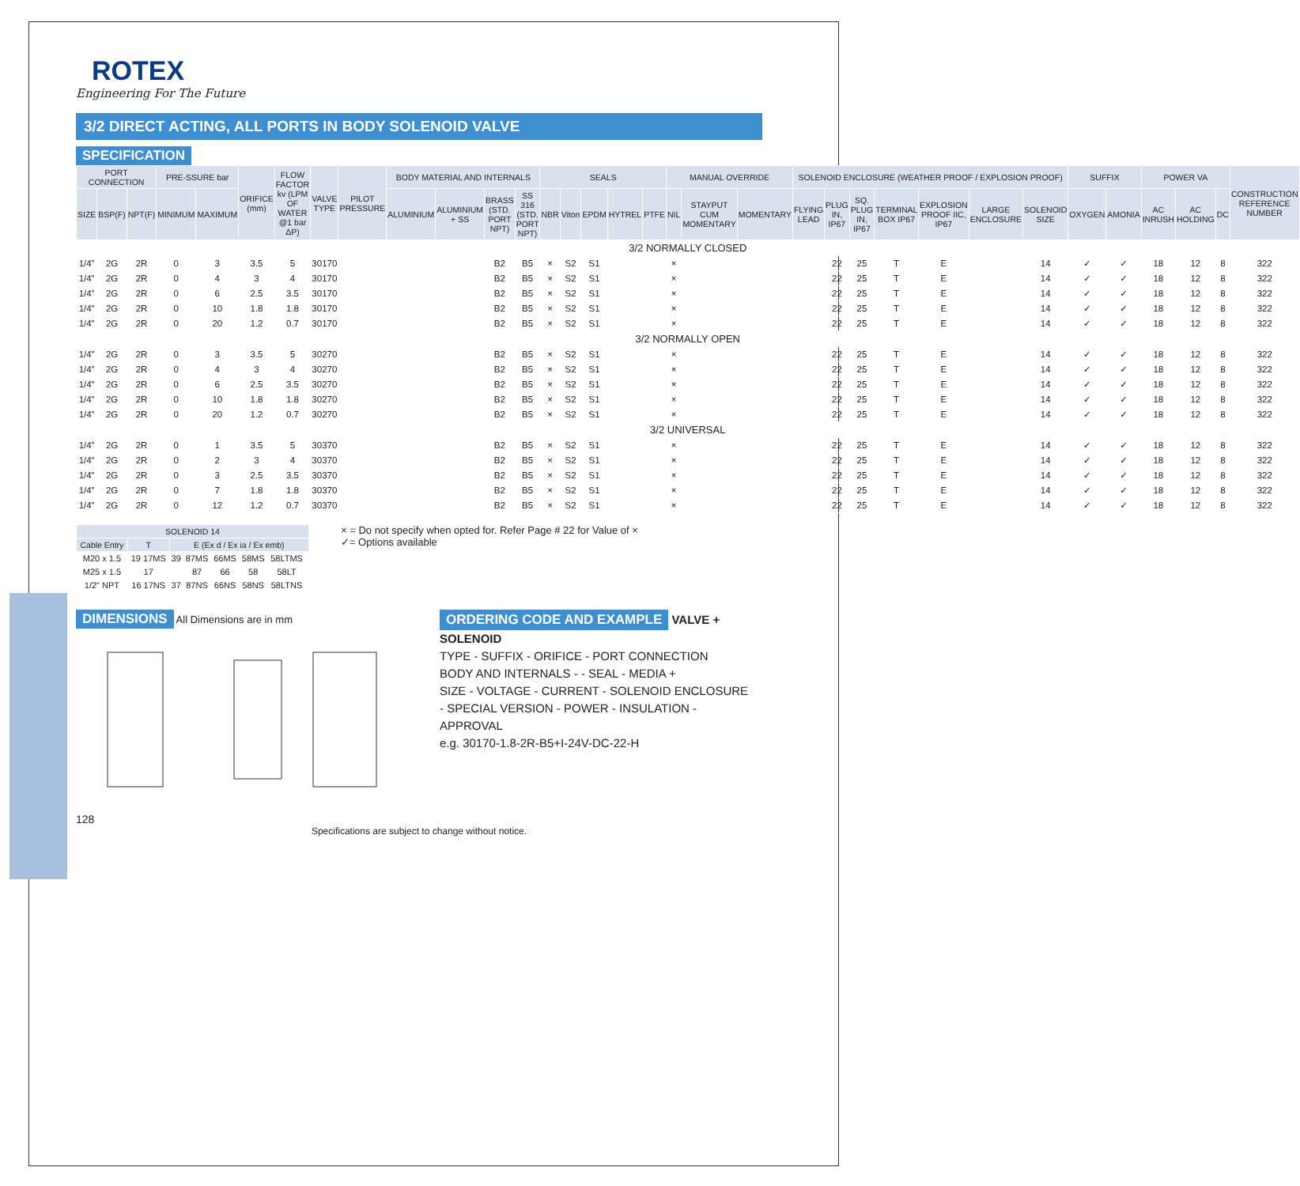ROTEX
Engineering For The Future
3/2 DIRECT ACTING, ALL PORTS IN BODY SOLENOID VALVE
SPECIFICATION
| PORT CONNECTION | | | PRE-SSURE bar | | ORIFICE (mm) | FLOW FACTOR kv (LPM OF WATER @1 bar ΔP) | VALVE TYPE | PILOT PRESSURE | BODY MATERIAL AND INTERNALS | | | | SEALS | | | | | MANUAL OVERRIDE | | | SOLENOID ENCLOSURE (WEATHER PROOF / EXPLOSION PROOF) | | | | | | | SUFFIX | | POWER VA | | | CONSTRUCTION REFERENCE NUMBER |
| --- | --- | --- | --- | --- | --- | --- | --- | --- | --- | --- | --- | --- | --- | --- | --- | --- | --- | --- | --- | --- | --- | --- | --- | --- | --- | --- | --- | --- | --- | --- | --- | --- | --- |
| SIZE | BSP(F) | NPT(F) | MINIMUM | MAXIMUM | | | | | ALUMINIUM | ALUMINIUM + SS | BRASS (STD. PORT NPT) | SS 316 (STD. PORT NPT) | NBR | Viton | EPDM | HYTREL | PTFE | NIL | STAYPUT CUM MOMENTARY | MOMENTARY | FLYING LEAD | PLUG IN, IP67 | SQ. PLUG IN, IP67 | TERMINAL BOX IP67 | EXPLOSION PROOF IIC, IP67 | LARGE ENCLOSURE | SOLENOID SIZE | OXYGEN | AMONIA | AC INRUSH | AC HOLDING | DC | |
| 3/2 NORMALLY CLOSED | | | | | | | | | | | | | | | | | | | | | | | | | | | | | | | | | |
| 1/4" | 2G | 2R | 0 | 3 | 3.5 | 5 | 30170 | | | | B2 | B5 | × | S2 | S1 | | | × | | | | 22 | 25 | T | E | | 14 | ✓ | ✓ | 18 | 12 | 8 | 322 |
| 1/4" | 2G | 2R | 0 | 4 | 3 | 4 | 30170 | | | | B2 | B5 | × | S2 | S1 | | | × | | | | 22 | 25 | T | E | | 14 | ✓ | ✓ | 18 | 12 | 8 | 322 |
| 1/4" | 2G | 2R | 0 | 6 | 2.5 | 3.5 | 30170 | | | | B2 | B5 | × | S2 | S1 | | | × | | | | 22 | 25 | T | E | | 14 | ✓ | ✓ | 18 | 12 | 8 | 322 |
| 1/4" | 2G | 2R | 0 | 10 | 1.8 | 1.8 | 30170 | | | | B2 | B5 | × | S2 | S1 | | | × | | | | 22 | 25 | T | E | | 14 | ✓ | ✓ | 18 | 12 | 8 | 322 |
| 1/4" | 2G | 2R | 0 | 20 | 1.2 | 0.7 | 30170 | | | | B2 | B5 | × | S2 | S1 | | | × | | | | 22 | 25 | T | E | | 14 | ✓ | ✓ | 18 | 12 | 8 | 322 |
| 3/2 NORMALLY OPEN | | | | | | | | | | | | | | | | | | | | | | | | | | | | | | | | | |
| 1/4" | 2G | 2R | 0 | 3 | 3.5 | 5 | 30270 | | | | B2 | B5 | × | S2 | S1 | | | × | | | | 22 | 25 | T | E | | 14 | ✓ | ✓ | 18 | 12 | 8 | 322 |
| 1/4" | 2G | 2R | 0 | 4 | 3 | 4 | 30270 | | | | B2 | B5 | × | S2 | S1 | | | × | | | | 22 | 25 | T | E | | 14 | ✓ | ✓ | 18 | 12 | 8 | 322 |
| 1/4" | 2G | 2R | 0 | 6 | 2.5 | 3.5 | 30270 | | | | B2 | B5 | × | S2 | S1 | | | × | | | | 22 | 25 | T | E | | 14 | ✓ | ✓ | 18 | 12 | 8 | 322 |
| 1/4" | 2G | 2R | 0 | 10 | 1.8 | 1.8 | 30270 | | | | B2 | B5 | × | S2 | S1 | | | × | | | | 22 | 25 | T | E | | 14 | ✓ | ✓ | 18 | 12 | 8 | 322 |
| 1/4" | 2G | 2R | 0 | 20 | 1.2 | 0.7 | 30270 | | | | B2 | B5 | × | S2 | S1 | | | × | | | | 22 | 25 | T | E | | 14 | ✓ | ✓ | 18 | 12 | 8 | 322 |
| 3/2 UNIVERSAL | | | | | | | | | | | | | | | | | | | | | | | | | | | | | | | | | |
| 1/4" | 2G | 2R | 0 | 1 | 3.5 | 5 | 30370 | | | | B2 | B5 | × | S2 | S1 | | | × | | | | 22 | 25 | T | E | | 14 | ✓ | ✓ | 18 | 12 | 8 | 322 |
| 1/4" | 2G | 2R | 0 | 2 | 3 | 4 | 30370 | | | | B2 | B5 | × | S2 | S1 | | | × | | | | 22 | 25 | T | E | | 14 | ✓ | ✓ | 18 | 12 | 8 | 322 |
| 1/4" | 2G | 2R | 0 | 3 | 2.5 | 3.5 | 30370 | | | | B2 | B5 | × | S2 | S1 | | | × | | | | 22 | 25 | T | E | | 14 | ✓ | ✓ | 18 | 12 | 8 | 322 |
| 1/4" | 2G | 2R | 0 | 7 | 1.8 | 1.8 | 30370 | | | | B2 | B5 | × | S2 | S1 | | | × | | | | 22 | 25 | T | E | | 14 | ✓ | ✓ | 18 | 12 | 8 | 322 |
| 1/4" | 2G | 2R | 0 | 12 | 1.2 | 0.7 | 30370 | | | | B2 | B5 | × | S2 | S1 | | | × | | | | 22 | 25 | T | E | | 14 | ✓ | ✓ | 18 | 12 | 8 | 322 |
| SOLENOID 14 | | | | | | | |
| --- | --- | --- | --- | --- | --- | --- | --- |
| Cable Entry | T | E (Ex d / Ex ia / Ex emb) | | | | | |
| M20 x 1.5 | 19 17MS | 39 | 87MS | 66MS | 58MS | 58LTMS | |
| M25 x 1.5 | 17 | | 87 | 66 | 58 | 58LT | |
| 1/2" NPT | 16 17NS | 37 | 87NS | 66NS | 58NS | 58LTNS | |
× = Do not specify when opted for. Refer Page # 22 for Value of ×
✓= Options available
DIMENSIONS All Dimensions are in mm
ORDERING CODE AND EXAMPLE VALVE + SOLENOID
TYPE - SUFFIX - ORIFICE - PORT CONNECTION
BODY AND INTERNALS - - SEAL - MEDIA +
SIZE - VOLTAGE - CURRENT - SOLENOID ENCLOSURE
- SPECIAL VERSION - POWER - INSULATION - APPROVAL
e.g. 30170-1.8-2R-B5+I-24V-DC-22-H
128
Specifications are subject to change without notice.